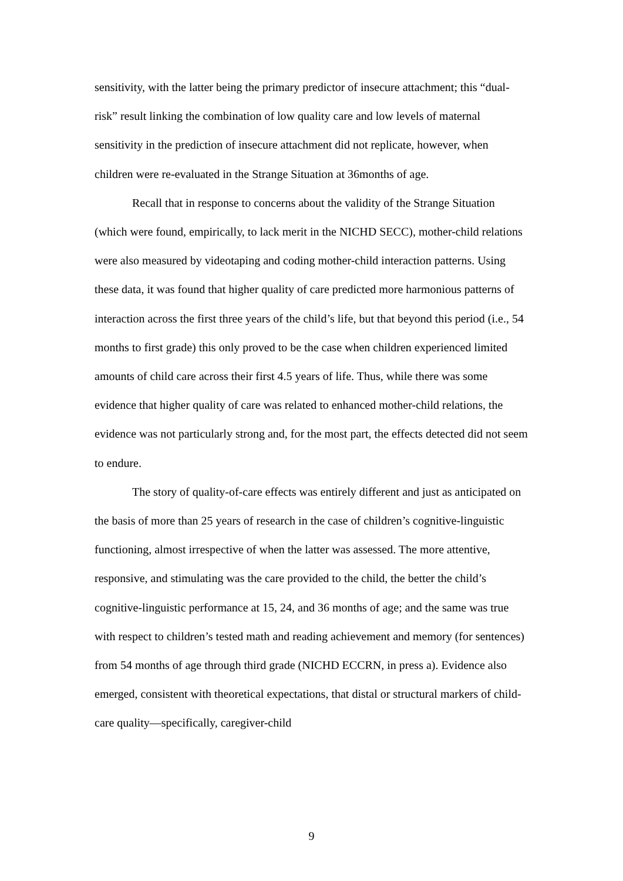sensitivity, with the latter being the primary predictor of insecure attachment; this “dual-risk” result linking the combination of low quality care and low levels of maternal sensitivity in the prediction of insecure attachment did not replicate, however, when children were re-evaluated in the Strange Situation at 36months of age.
Recall that in response to concerns about the validity of the Strange Situation (which were found, empirically, to lack merit in the NICHD SECC), mother-child relations were also measured by videotaping and coding mother-child interaction patterns. Using these data, it was found that higher quality of care predicted more harmonious patterns of interaction across the first three years of the child’s life, but that beyond this period (i.e., 54 months to first grade) this only proved to be the case when children experienced limited amounts of child care across their first 4.5 years of life. Thus, while there was some evidence that higher quality of care was related to enhanced mother-child relations, the evidence was not particularly strong and, for the most part, the effects detected did not seem to endure.
The story of quality-of-care effects was entirely different and just as anticipated on the basis of more than 25 years of research in the case of children’s cognitive-linguistic functioning, almost irrespective of when the latter was assessed. The more attentive, responsive, and stimulating was the care provided to the child, the better the child’s cognitive-linguistic performance at 15, 24, and 36 months of age; and the same was true with respect to children’s tested math and reading achievement and memory (for sentences) from 54 months of age through third grade (NICHD ECCRN, in press a). Evidence also emerged, consistent with theoretical expectations, that distal or structural markers of child-care quality—specifically, caregiver-child
9